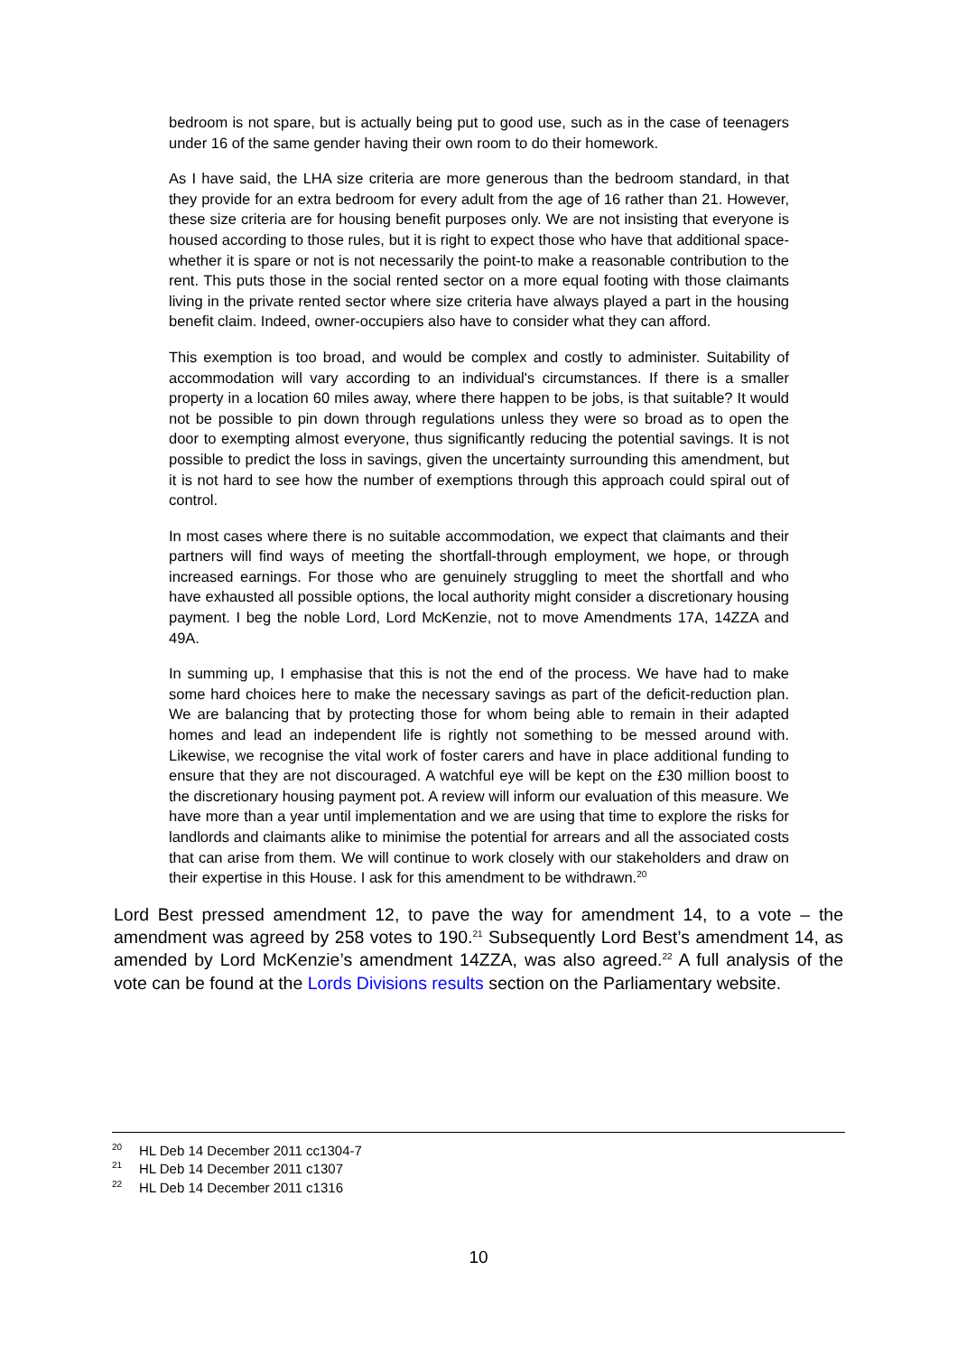bedroom is not spare, but is actually being put to good use, such as in the case of teenagers under 16 of the same gender having their own room to do their homework.
As I have said, the LHA size criteria are more generous than the bedroom standard, in that they provide for an extra bedroom for every adult from the age of 16 rather than 21. However, these size criteria are for housing benefit purposes only. We are not insisting that everyone is housed according to those rules, but it is right to expect those who have that additional space-whether it is spare or not is not necessarily the point-to make a reasonable contribution to the rent. This puts those in the social rented sector on a more equal footing with those claimants living in the private rented sector where size criteria have always played a part in the housing benefit claim. Indeed, owner-occupiers also have to consider what they can afford.
This exemption is too broad, and would be complex and costly to administer. Suitability of accommodation will vary according to an individual's circumstances. If there is a smaller property in a location 60 miles away, where there happen to be jobs, is that suitable? It would not be possible to pin down through regulations unless they were so broad as to open the door to exempting almost everyone, thus significantly reducing the potential savings. It is not possible to predict the loss in savings, given the uncertainty surrounding this amendment, but it is not hard to see how the number of exemptions through this approach could spiral out of control.
In most cases where there is no suitable accommodation, we expect that claimants and their partners will find ways of meeting the shortfall-through employment, we hope, or through increased earnings. For those who are genuinely struggling to meet the shortfall and who have exhausted all possible options, the local authority might consider a discretionary housing payment. I beg the noble Lord, Lord McKenzie, not to move Amendments 17A, 14ZZA and 49A.
In summing up, I emphasise that this is not the end of the process. We have had to make some hard choices here to make the necessary savings as part of the deficit-reduction plan. We are balancing that by protecting those for whom being able to remain in their adapted homes and lead an independent life is rightly not something to be messed around with. Likewise, we recognise the vital work of foster carers and have in place additional funding to ensure that they are not discouraged. A watchful eye will be kept on the £30 million boost to the discretionary housing payment pot. A review will inform our evaluation of this measure. We have more than a year until implementation and we are using that time to explore the risks for landlords and claimants alike to minimise the potential for arrears and all the associated costs that can arise from them. We will continue to work closely with our stakeholders and draw on their expertise in this House. I ask for this amendment to be withdrawn.<sup>20</sup>
Lord Best pressed amendment 12, to pave the way for amendment 14, to a vote – the amendment was agreed by 258 votes to 190.<sup>21</sup> Subsequently Lord Best’s amendment 14, as amended by Lord McKenzie’s amendment 14ZZA, was also agreed.<sup>22</sup> A full analysis of the vote can be found at the Lords Divisions results section on the Parliamentary website.
<sup>20</sup> HL Deb 14 December 2011 cc1304-7
<sup>21</sup> HL Deb 14 December 2011 c1307
<sup>22</sup> HL Deb 14 December 2011 c1316
10